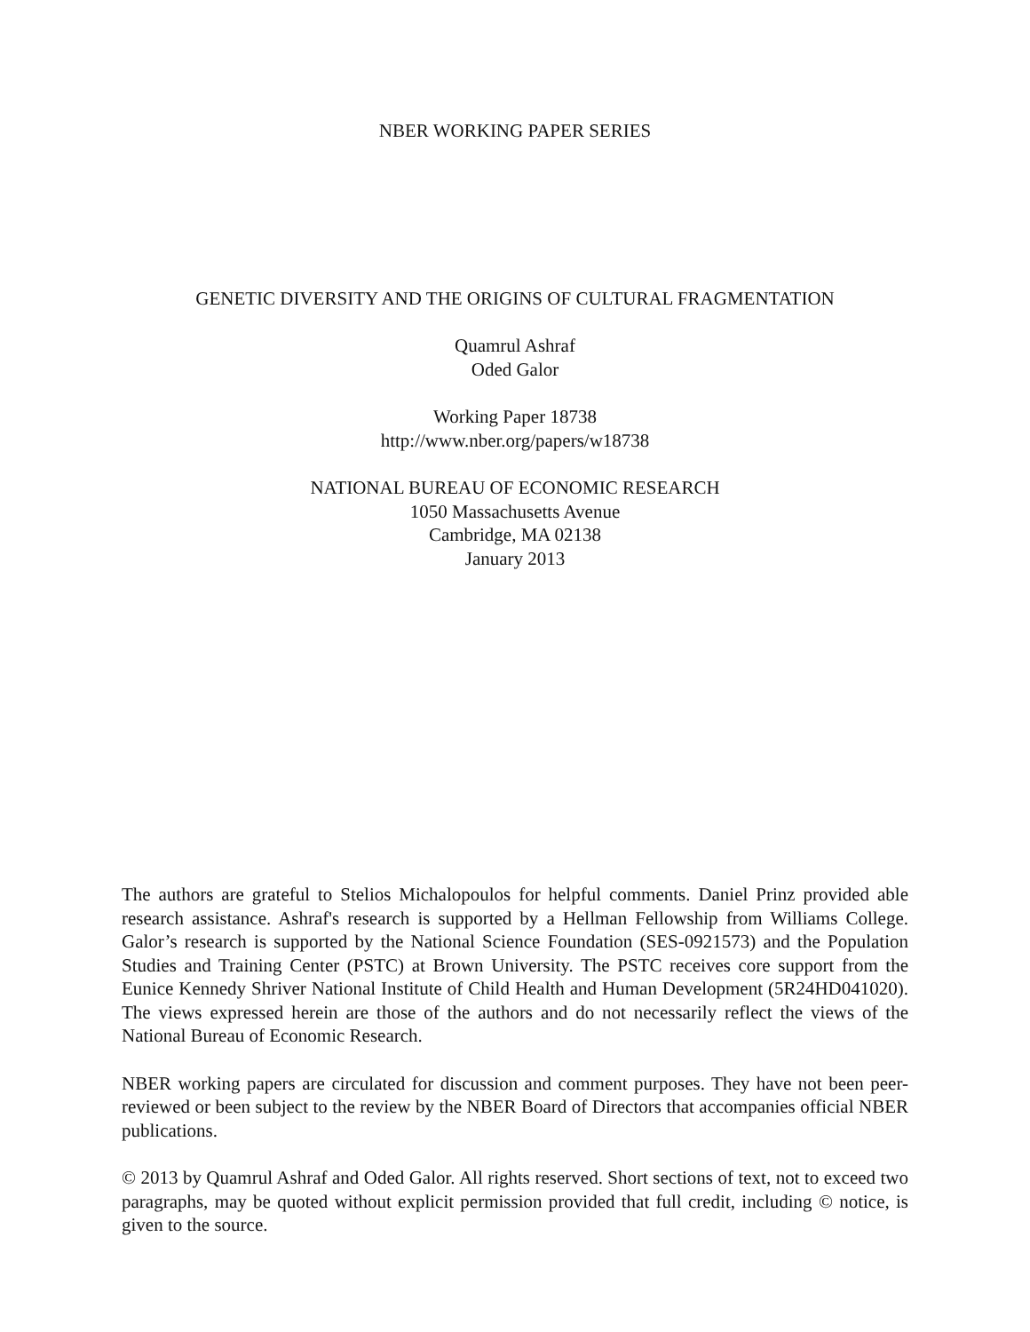NBER WORKING PAPER SERIES
GENETIC DIVERSITY AND THE ORIGINS OF CULTURAL FRAGMENTATION
Quamrul Ashraf
Oded Galor
Working Paper 18738
http://www.nber.org/papers/w18738
NATIONAL BUREAU OF ECONOMIC RESEARCH
1050 Massachusetts Avenue
Cambridge, MA 02138
January 2013
The authors are grateful to Stelios Michalopoulos for helpful comments. Daniel Prinz provided able research assistance. Ashraf's research is supported by a Hellman Fellowship from Williams College. Galor’s research is supported by the National Science Foundation (SES-0921573) and the Population Studies and Training Center (PSTC) at Brown University. The PSTC receives core support from the Eunice Kennedy Shriver National Institute of Child Health and Human Development (5R24HD041020). The views expressed herein are those of the authors and do not necessarily reflect the views of the National Bureau of Economic Research.
NBER working papers are circulated for discussion and comment purposes. They have not been peer-reviewed or been subject to the review by the NBER Board of Directors that accompanies official NBER publications.
© 2013 by Quamrul Ashraf and Oded Galor. All rights reserved. Short sections of text, not to exceed two paragraphs, may be quoted without explicit permission provided that full credit, including © notice, is given to the source.